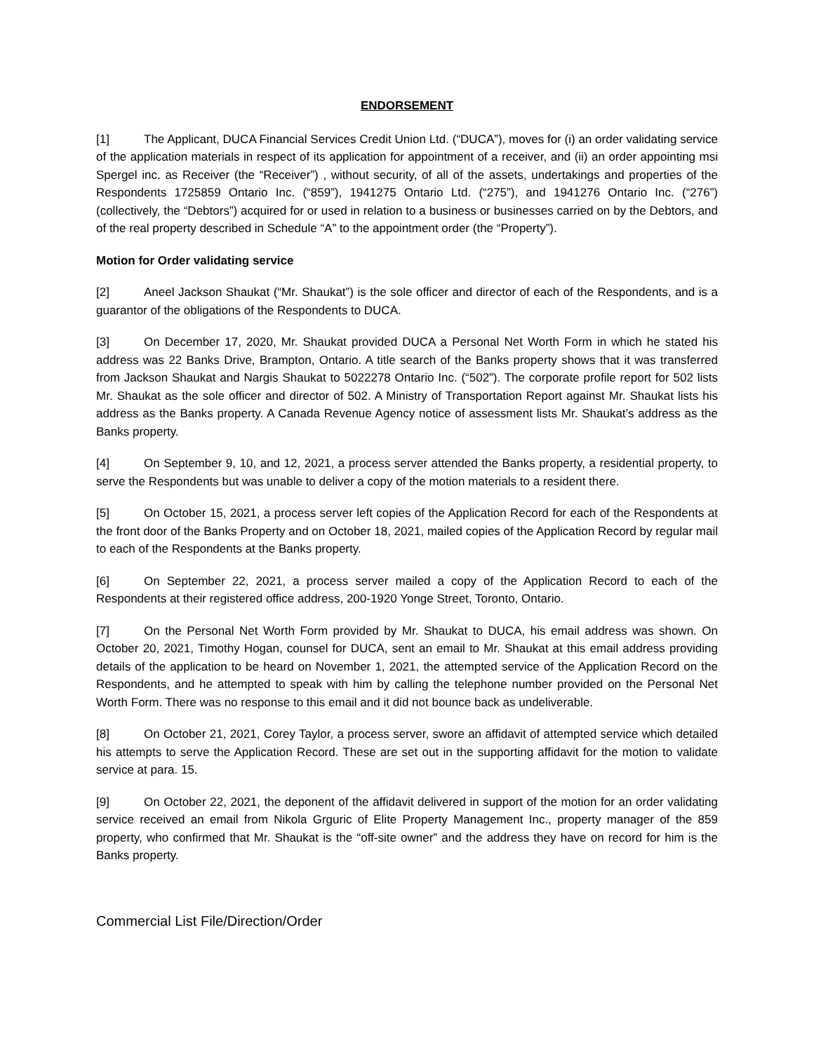ENDORSEMENT
[1] The Applicant, DUCA Financial Services Credit Union Ltd. (“DUCA”), moves for (i) an order validating service of the application materials in respect of its application for appointment of a receiver, and (ii) an order appointing msi Spergel inc. as Receiver (the “Receiver”) , without security, of all of the assets, undertakings and properties of the Respondents 1725859 Ontario Inc. (“859”), 1941275 Ontario Ltd. (“275”), and 1941276 Ontario Inc. (“276”) (collectively, the “Debtors”) acquired for or used in relation to a business or businesses carried on by the Debtors, and of the real property described in Schedule “A” to the appointment order (the “Property”).
Motion for Order validating service
[2] Aneel Jackson Shaukat (“Mr. Shaukat”) is the sole officer and director of each of the Respondents, and is a guarantor of the obligations of the Respondents to DUCA.
[3] On December 17, 2020, Mr. Shaukat provided DUCA a Personal Net Worth Form in which he stated his address was 22 Banks Drive, Brampton, Ontario. A title search of the Banks property shows that it was transferred from Jackson Shaukat and Nargis Shaukat to 5022278 Ontario Inc. (“502”). The corporate profile report for 502 lists Mr. Shaukat as the sole officer and director of 502. A Ministry of Transportation Report against Mr. Shaukat lists his address as the Banks property. A Canada Revenue Agency notice of assessment lists Mr. Shaukat’s address as the Banks property.
[4] On September 9, 10, and 12, 2021, a process server attended the Banks property, a residential property, to serve the Respondents but was unable to deliver a copy of the motion materials to a resident there.
[5] On October 15, 2021, a process server left copies of the Application Record for each of the Respondents at the front door of the Banks Property and on October 18, 2021, mailed copies of the Application Record by regular mail to each of the Respondents at the Banks property.
[6] On September 22, 2021, a process server mailed a copy of the Application Record to each of the Respondents at their registered office address, 200-1920 Yonge Street, Toronto, Ontario.
[7] On the Personal Net Worth Form provided by Mr. Shaukat to DUCA, his email address was shown. On October 20, 2021, Timothy Hogan, counsel for DUCA, sent an email to Mr. Shaukat at this email address providing details of the application to be heard on November 1, 2021, the attempted service of the Application Record on the Respondents, and he attempted to speak with him by calling the telephone number provided on the Personal Net Worth Form. There was no response to this email and it did not bounce back as undeliverable.
[8] On October 21, 2021, Corey Taylor, a process server, swore an affidavit of attempted service which detailed his attempts to serve the Application Record. These are set out in the supporting affidavit for the motion to validate service at para. 15.
[9] On October 22, 2021, the deponent of the affidavit delivered in support of the motion for an order validating service received an email from Nikola Grguric of Elite Property Management Inc., property manager of the 859 property, who confirmed that Mr. Shaukat is the “off-site owner” and the address they have on record for him is the Banks property.
Commercial List File/Direction/Order